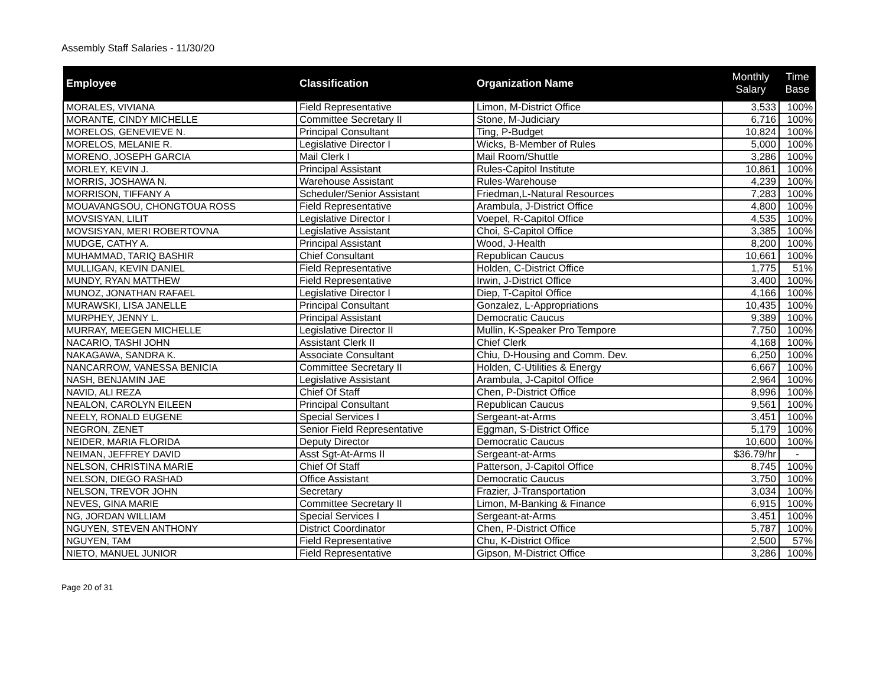Assembly Staff Salaries - 11/30/20
| Employee | Classification | Organization Name | Monthly Salary | Time Base |
| --- | --- | --- | --- | --- |
| MORALES, VIVIANA | Field Representative | Limon, M-District Office | 3,533 | 100% |
| MORANTE, CINDY MICHELLE | Committee Secretary II | Stone, M-Judiciary | 6,716 | 100% |
| MORELOS, GENEVIEVE N. | Principal Consultant | Ting, P-Budget | 10,824 | 100% |
| MORELOS, MELANIE R. | Legislative Director I | Wicks, B-Member of Rules | 5,000 | 100% |
| MORENO, JOSEPH GARCIA | Mail Clerk I | Mail Room/Shuttle | 3,286 | 100% |
| MORLEY, KEVIN J. | Principal Assistant | Rules-Capitol Institute | 10,861 | 100% |
| MORRIS, JOSHAWA N. | Warehouse Assistant | Rules-Warehouse | 4,239 | 100% |
| MORRISON, TIFFANY A | Scheduler/Senior Assistant | Friedman,L-Natural Resources | 7,283 | 100% |
| MOUAVANGSOU, CHONGTOUA ROSS | Field Representative | Arambula, J-District Office | 4,800 | 100% |
| MOVSISYAN, LILIT | Legislative Director I | Voepel, R-Capitol Office | 4,535 | 100% |
| MOVSISYAN, MERI ROBERTOVNA | Legislative Assistant | Choi, S-Capitol Office | 3,385 | 100% |
| MUDGE, CATHY A. | Principal Assistant | Wood, J-Health | 8,200 | 100% |
| MUHAMMAD, TARIQ BASHIR | Chief Consultant | Republican Caucus | 10,661 | 100% |
| MULLIGAN, KEVIN DANIEL | Field Representative | Holden, C-District Office | 1,775 | 51% |
| MUNDY, RYAN MATTHEW | Field Representative | Irwin, J-District Office | 3,400 | 100% |
| MUNOZ, JONATHAN RAFAEL | Legislative Director I | Diep, T-Capitol Office | 4,166 | 100% |
| MURAWSKI, LISA JANELLE | Principal Consultant | Gonzalez, L-Appropriations | 10,435 | 100% |
| MURPHEY, JENNY L. | Principal Assistant | Democratic Caucus | 9,389 | 100% |
| MURRAY, MEEGEN MICHELLE | Legislative Director II | Mullin, K-Speaker Pro Tempore | 7,750 | 100% |
| NACARIO, TASHI JOHN | Assistant Clerk II | Chief Clerk | 4,168 | 100% |
| NAKAGAWA, SANDRA K. | Associate Consultant | Chiu, D-Housing and Comm. Dev. | 6,250 | 100% |
| NANCARROW, VANESSA BENICIA | Committee Secretary II | Holden, C-Utilities & Energy | 6,667 | 100% |
| NASH, BENJAMIN JAE | Legislative Assistant | Arambula, J-Capitol Office | 2,964 | 100% |
| NAVID, ALI REZA | Chief Of Staff | Chen, P-District Office | 8,996 | 100% |
| NEALON, CAROLYN EILEEN | Principal Consultant | Republican Caucus | 9,561 | 100% |
| NEELY, RONALD EUGENE | Special Services I | Sergeant-at-Arms | 3,451 | 100% |
| NEGRON, ZENET | Senior Field Representative | Eggman, S-District Office | 5,179 | 100% |
| NEIDER, MARIA FLORIDA | Deputy Director | Democratic Caucus | 10,600 | 100% |
| NEIMAN, JEFFREY DAVID | Asst Sgt-At-Arms II | Sergeant-at-Arms | $36.79/hr | - |
| NELSON, CHRISTINA MARIE | Chief Of Staff | Patterson, J-Capitol Office | 8,745 | 100% |
| NELSON, DIEGO RASHAD | Office Assistant | Democratic Caucus | 3,750 | 100% |
| NELSON, TREVOR JOHN | Secretary | Frazier, J-Transportation | 3,034 | 100% |
| NEVES, GINA MARIE | Committee Secretary II | Limon, M-Banking & Finance | 6,915 | 100% |
| NG, JORDAN WILLIAM | Special Services I | Sergeant-at-Arms | 3,451 | 100% |
| NGUYEN, STEVEN ANTHONY | District Coordinator | Chen, P-District Office | 5,787 | 100% |
| NGUYEN, TAM | Field Representative | Chu, K-District Office | 2,500 | 57% |
| NIETO, MANUEL JUNIOR | Field Representative | Gipson, M-District Office | 3,286 | 100% |
Page 20 of 31